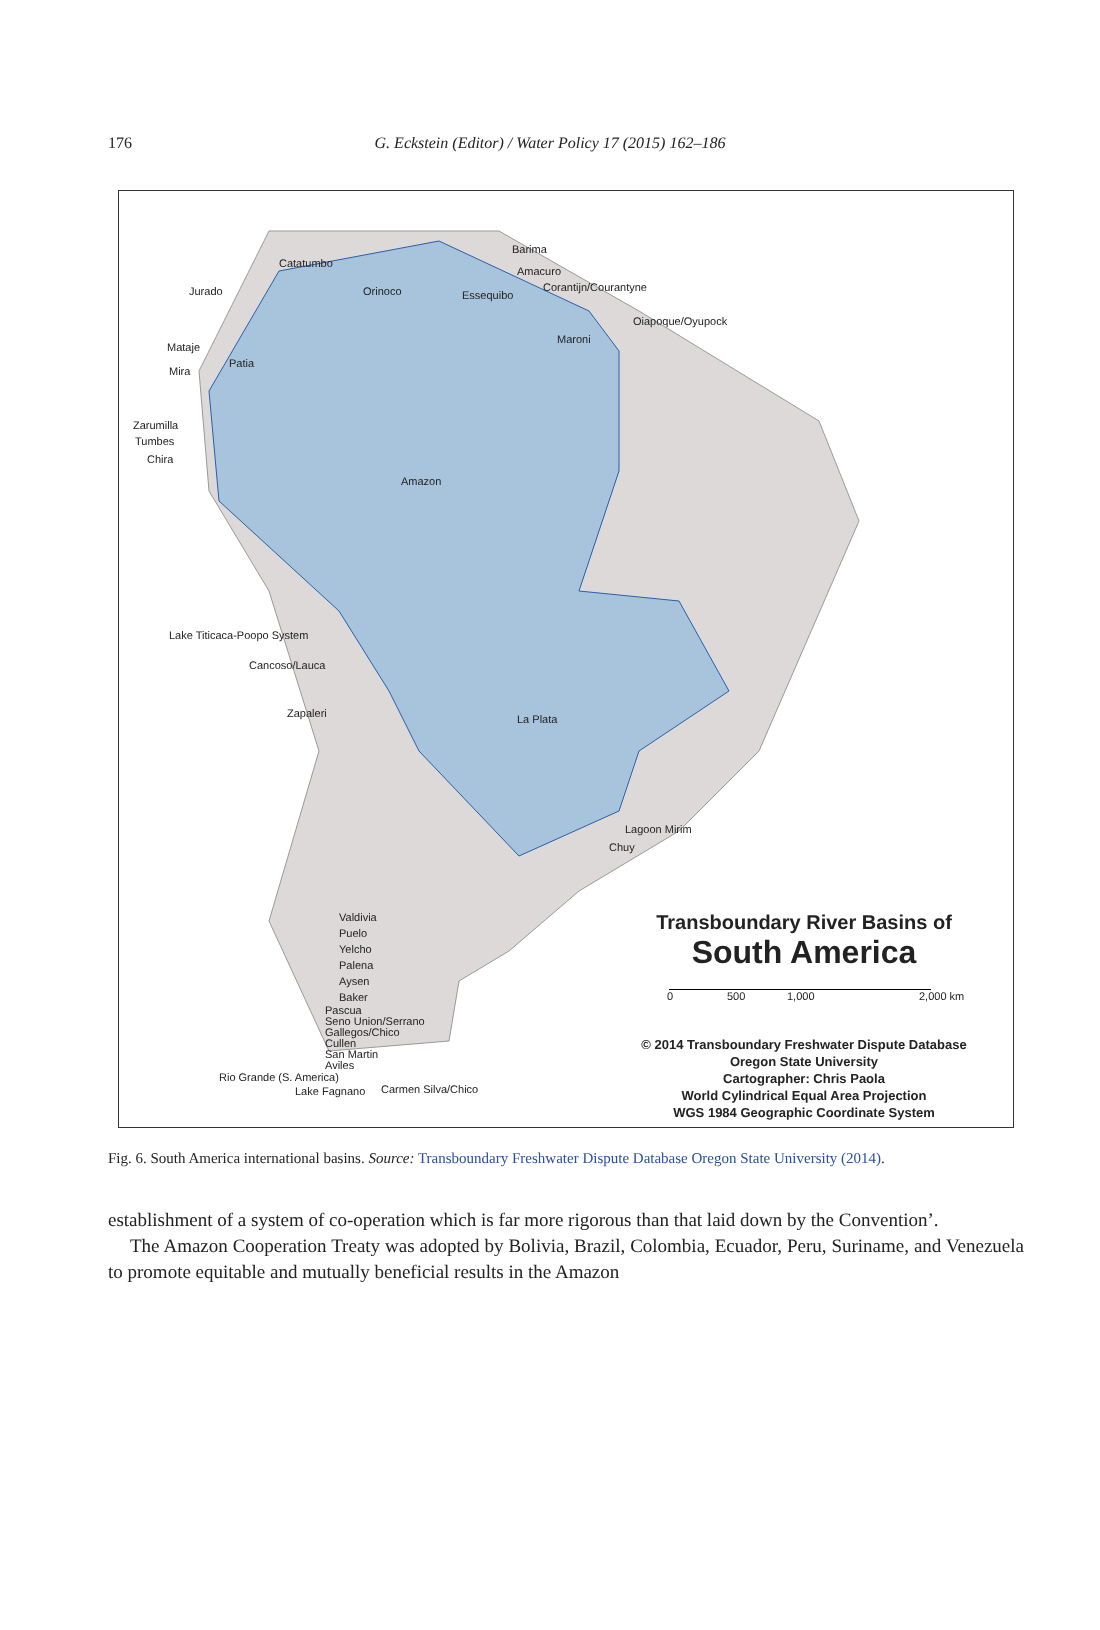176
G. Eckstein (Editor) / Water Policy 17 (2015) 162–186
Catatumbo
Barima
Amacuro
Jurado Orinoco Essequibo
Corantijn/Courantyne
Oiapoque/Oyupock
Maroni
Mataje
Patia
Mira
Zarumilla
Tumbes
Chira
Amazon
Lake Titicaca-Poopo System
Cancoso/Lauca
Zapaleri La Plata
Lagoon Mirim
Chuy
Valdivia
Puelo
Yelcho
Palena
Aysen
Baker
Pascua
Seno Union/Serrano
Gallegos/Chico
Cullen
San Martin
Aviles Rio Grande (S. America)
Lake Fagnano Carmen Silva/Chico
Transboundary River Basins of
South America
0 500 1,000 2,000 km
© 2014 Transboundary Freshwater Dispute Database
Oregon State University
Cartographer: Chris Paola
World Cylindrical Equal Area Projection
WGS 1984 Geographic Coordinate System
Fig. 6. South America international basins. Source: Transboundary Freshwater Dispute Database Oregon State University (2014).
establishment of a system of co-operation which is far more rigorous than that laid down by the Convention’.
The Amazon Cooperation Treaty was adopted by Bolivia, Brazil, Colombia, Ecuador, Peru, Suriname, and Venezuela to promote equitable and mutually beneficial results in the Amazon